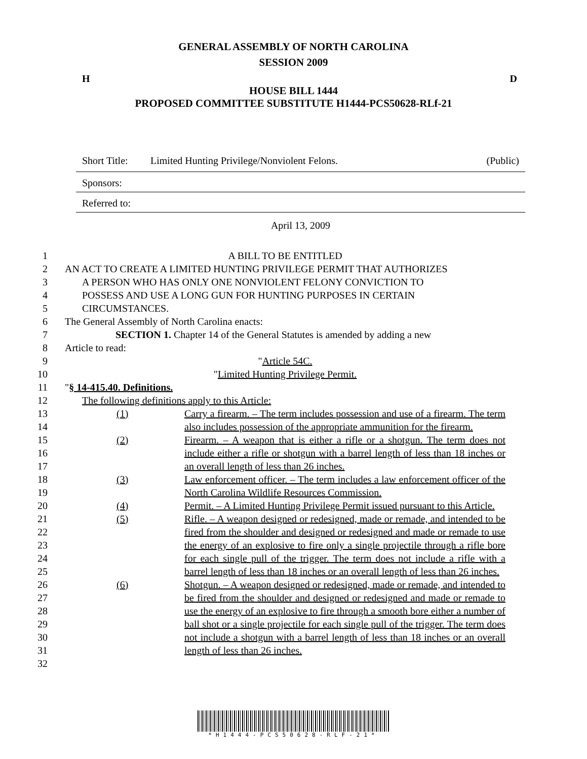GENERAL ASSEMBLY OF NORTH CAROLINA
SESSION 2009
H D
HOUSE BILL 1444
PROPOSED COMMITTEE SUBSTITUTE H1444-PCS50628-RLf-21
Short Title: Limited Hunting Privilege/Nonviolent Felons. (Public)
Sponsors:
Referred to:
April 13, 2009
1 A BILL TO BE ENTITLED
2 AN ACT TO CREATE A LIMITED HUNTING PRIVILEGE PERMIT THAT AUTHORIZES
3 A PERSON WHO HAS ONLY ONE NONVIOLENT FELONY CONVICTION TO
4 POSSESS AND USE A LONG GUN FOR HUNTING PURPOSES IN CERTAIN
5 CIRCUMSTANCES.
6 The General Assembly of North Carolina enacts:
7 SECTION 1. Chapter 14 of the General Statutes is amended by adding a new
8 Article to read:
9 "Article 54C.
10 "Limited Hunting Privilege Permit.
11 "§ 14-415.40. Definitions.
12 The following definitions apply to this Article:
13
14
15
16
17
18
19
20
21
22
23
24
25
26
27
28
29
30
31
32
(1) Carry a firearm. – The term includes possession and use of a firearm. The term also includes possession of the appropriate ammunition for the firearm.
(2) Firearm. – A weapon that is either a rifle or a shotgun. The term does not include either a rifle or shotgun with a barrel length of less than 18 inches or an overall length of less than 26 inches.
(3) Law enforcement officer. – The term includes a law enforcement officer of the North Carolina Wildlife Resources Commission.
(4) Permit. – A Limited Hunting Privilege Permit issued pursuant to this Article.
(5) Rifle. – A weapon designed or redesigned, made or remade, and intended to be fired from the shoulder and designed or redesigned and made or remade to use the energy of an explosive to fire only a single projectile through a rifle bore for each single pull of the trigger. The term does not include a rifle with a barrel length of less than 18 inches or an overall length of less than 26 inches.
(6) Shotgun. – A weapon designed or redesigned, made or remade, and intended to be fired from the shoulder and designed or redesigned and made or remade to use the energy of an explosive to fire through a smooth bore either a number of ball shot or a single projectile for each single pull of the trigger. The term does not include a shotgun with a barrel length of less than 18 inches or an overall length of less than 26 inches.
*H1444-PCS50628-RLF-21*